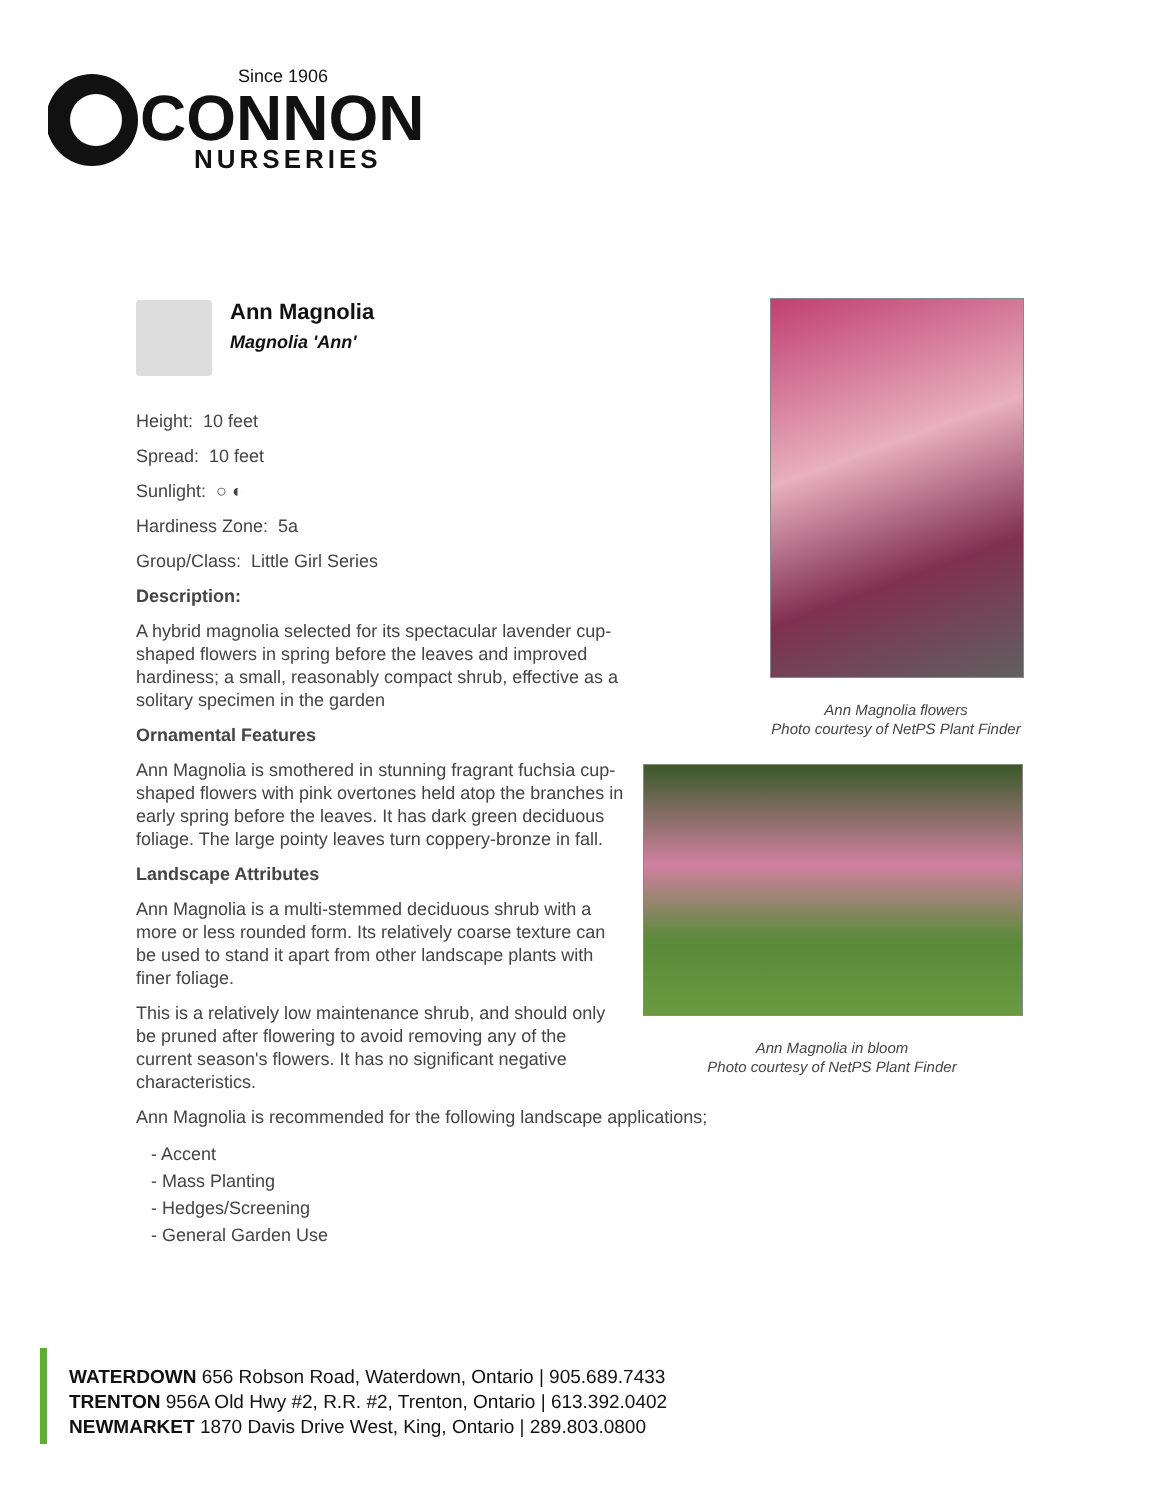Since 1906
CONNON
NURSERIES
Ann Magnolia
Magnolia 'Ann'
Height: 10 feet
Spread: 10 feet
Sunlight: ○ ◐
Hardiness Zone: 5a
Group/Class: Little Girl Series
Description:
A hybrid magnolia selected for its spectacular lavender cup-shaped flowers in spring before the leaves and improved hardiness; a small, reasonably compact shrub, effective as a solitary specimen in the garden
Ornamental Features
Ann Magnolia is smothered in stunning fragrant fuchsia cup-shaped flowers with pink overtones held atop the branches in early spring before the leaves. It has dark green deciduous foliage. The large pointy leaves turn coppery-bronze in fall.
Landscape Attributes
Ann Magnolia is a multi-stemmed deciduous shrub with a more or less rounded form. Its relatively coarse texture can be used to stand it apart from other landscape plants with finer foliage.
This is a relatively low maintenance shrub, and should only be pruned after flowering to avoid removing any of the current season's flowers. It has no significant negative characteristics.
Ann Magnolia is recommended for the following landscape applications;
- Accent
- Mass Planting
- Hedges/Screening
- General Garden Use
Ann Magnolia flowers
Photo courtesy of NetPS Plant Finder
Ann Magnolia in bloom
Photo courtesy of NetPS Plant Finder
WATERDOWN 656 Robson Road, Waterdown, Ontario | 905.689.7433
TRENTON 956A Old Hwy #2, R.R. #2, Trenton, Ontario | 613.392.0402
NEWMARKET 1870 Davis Drive West, King, Ontario | 289.803.0800